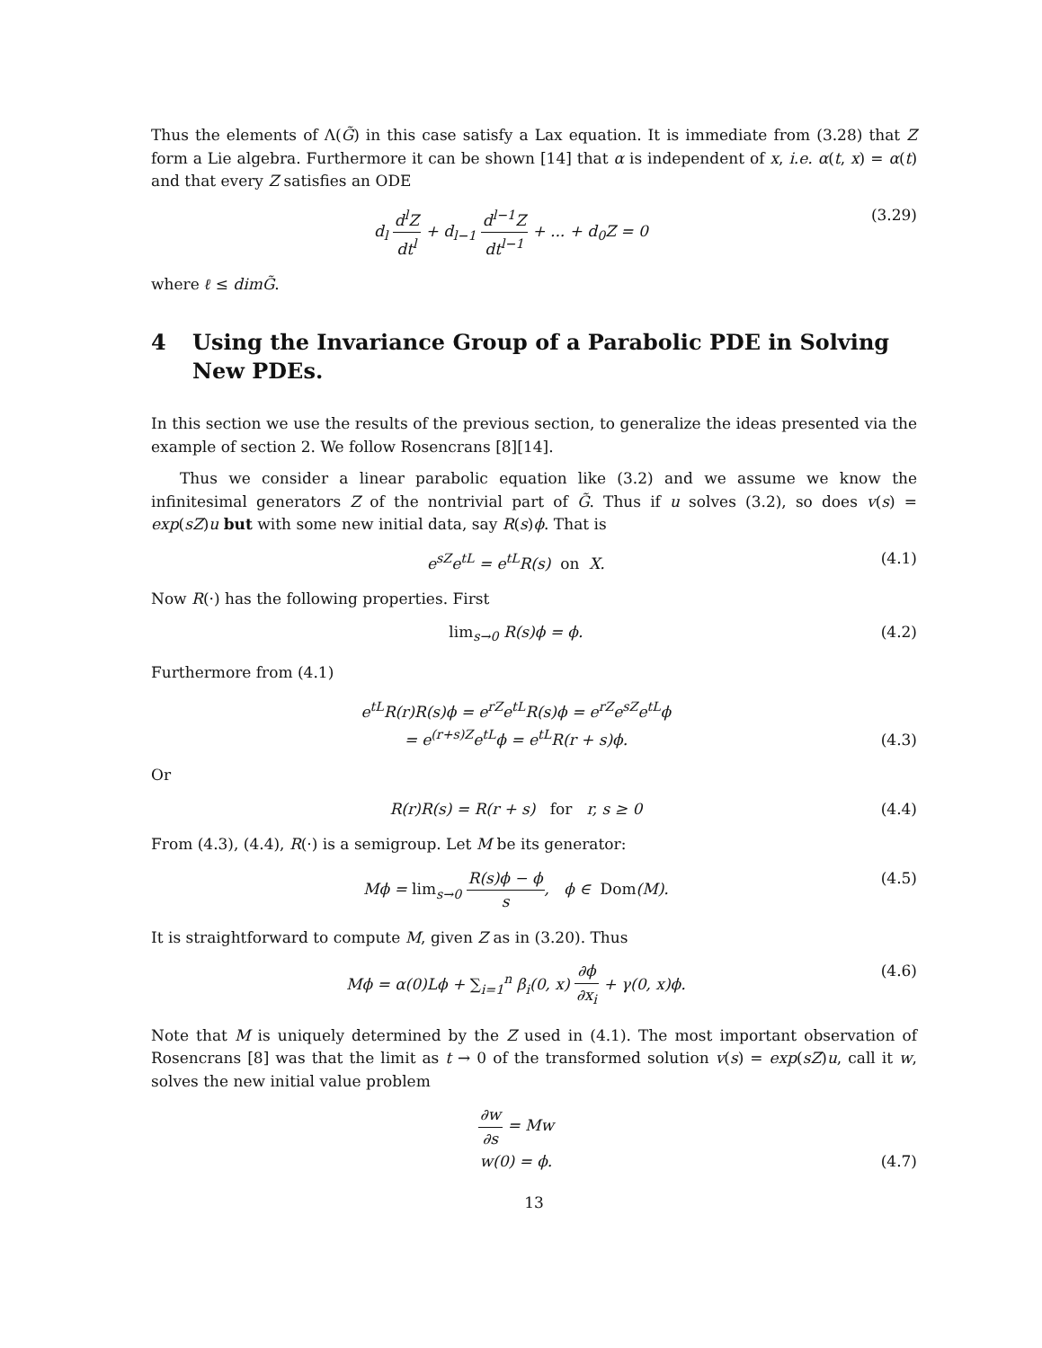Thus the elements of Λ(G̃) in this case satisfy a Lax equation. It is immediate from (3.28) that Z form a Lie algebra. Furthermore it can be shown [14] that α is independent of x, i.e. α(t, x) = α(t) and that every Z satisfies an ODE
d<sub>l</sub> d<sup>l</sup>Z dt<sup>l</sup> + d<sub>l−1</sub> d<sup>l−1</sup>Z dt<sup>l−1</sup> + ... + d<sub>0</sub>Z = 0
(3.29)
where ℓ ≤ dimG̃.
4 Using the Invariance Group of a Parabolic PDE in Solving New PDEs.
In this section we use the results of the previous section, to generalize the ideas presented via the example of section 2. We follow Rosencrans [8][14].
Thus we consider a linear parabolic equation like (3.2) and we assume we know the infinitesimal generators Z of the nontrivial part of G̃. Thus if u solves (3.2), so does v(s) = exp(sZ)u but with some new initial data, say R(s)ϕ. That is
e<sup>sZ</sup>e<sup>tL</sup> = e<sup>tL</sup>R(s) on X. (4.1)
Now R(·) has the following properties. First
lim<sub>s→0</sub> R(s)ϕ = ϕ. (4.2)
Furthermore from (4.1)
e<sup>tL</sup>R(r)R(s)ϕ = e<sup>rZ</sup>e<sup>tL</sup>R(s)ϕ = e<sup>rZ</sup>e<sup>sZ</sup>e<sup>tL</sup>ϕ
= e<sup>(r+s)Z</sup>e<sup>tL</sup>ϕ = e<sup>tL</sup>R(r + s)ϕ.
(4.3)
Or
R(r)R(s) = R(r + s) for r, s ≥ 0
(4.4)
From (4.3), (4.4), R(·) is a semigroup. Let M be its generator:
Mϕ = lim<sub>s→0</sub> R(s)ϕ − ϕ s, ϕ ∈ Dom(M).
(4.5)
It is straightforward to compute M, given Z as in (3.20). Thus
Mϕ = α(0)Lϕ + ∑<sub>i=1</sub><sup>n</sup> β<sub>i</sub>(0, x) ∂ϕ ∂x<sub>i</sub> + γ(0, x)ϕ.
(4.6)
Note that M is uniquely determined by the Z used in (4.1). The most important observation of Rosencrans [8] was that the limit as t → 0 of the transformed solution v(s) = exp(sZ)u, call it w, solves the new initial value problem
∂w ∂s = Mw
w(0) = ϕ.
(4.7)
13